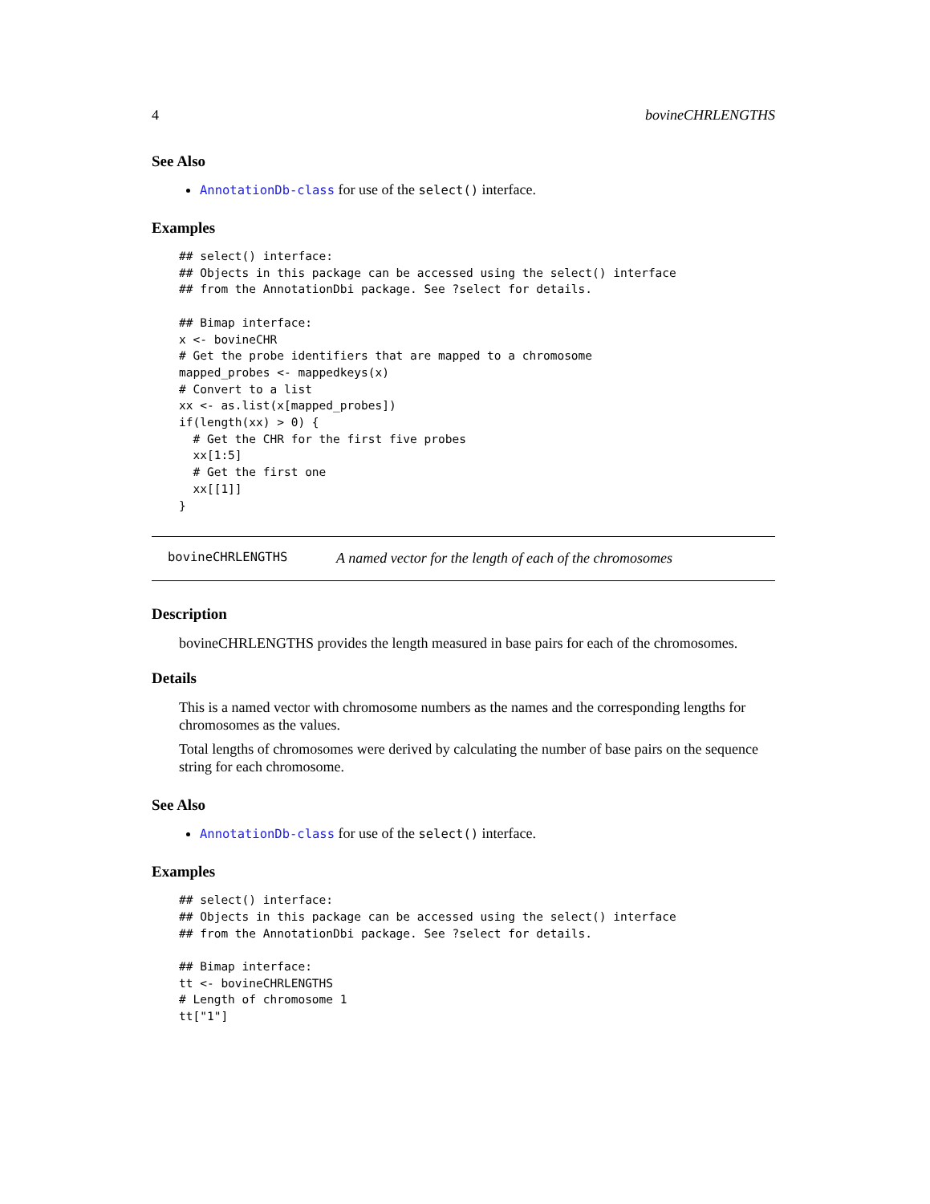4 bovineCHRLENGTHS
See Also
AnnotationDb-class for use of the select() interface.
Examples
## select() interface:
## Objects in this package can be accessed using the select() interface
## from the AnnotationDbi package. See ?select for details.

## Bimap interface:
x <- bovineCHR
# Get the probe identifiers that are mapped to a chromosome
mapped_probes <- mappedkeys(x)
# Convert to a list
xx <- as.list(x[mapped_probes])
if(length(xx) > 0) {
  # Get the CHR for the first five probes
  xx[1:5]
  # Get the first one
  xx[[1]]
}
bovineCHRLENGTHS A named vector for the length of each of the chromosomes
Description
bovineCHRLENGTHS provides the length measured in base pairs for each of the chromosomes.
Details
This is a named vector with chromosome numbers as the names and the corresponding lengths for chromosomes as the values.
Total lengths of chromosomes were derived by calculating the number of base pairs on the sequence string for each chromosome.
See Also
AnnotationDb-class for use of the select() interface.
Examples
## select() interface:
## Objects in this package can be accessed using the select() interface
## from the AnnotationDbi package. See ?select for details.

## Bimap interface:
tt <- bovineCHRLENGTHS
# Length of chromosome 1
tt["1"]